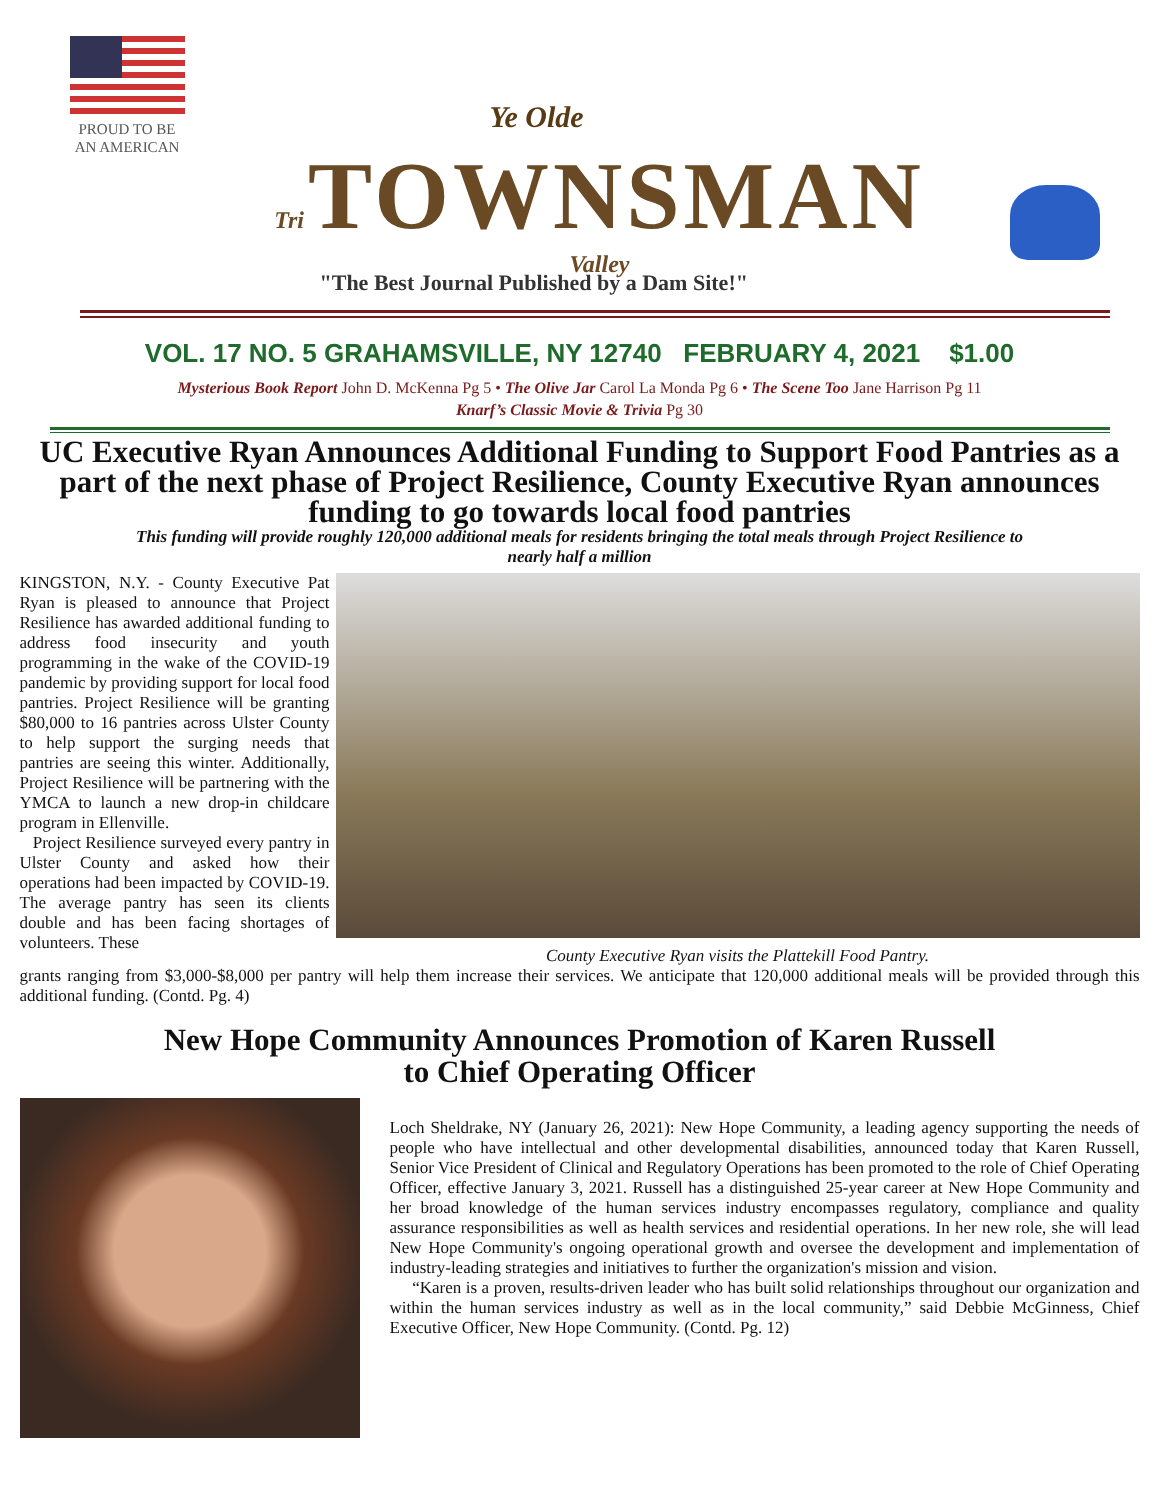PROUD TO BE
AN AMERICAN
Ye Olde
Tri TOWNSMAN Valley
"The Best Journal Published by a Dam Site!"
VOL. 17 NO. 5 GRAHAMSVILLE, NY 12740 FEBRUARY 4, 2021 $1.00
Mysterious Book Report John D. McKenna Pg 5 • The Olive Jar Carol La Monda Pg 6 • The Scene Too Jane Harrison Pg 11
Knarf’s Classic Movie & Trivia Pg 30
UC Executive Ryan Announces Additional Funding to Support Food Pantries as a part of the next phase of Project Resilience, County Executive Ryan announces funding to go towards local food pantries
This funding will provide roughly 120,000 additional meals for residents bringing the total meals through Project Resilience to nearly half a million
KINGSTON, N.Y. - County Executive Pat Ryan is pleased to announce that Project Resilience has awarded additional funding to address food insecurity and youth programming in the wake of the COVID-19 pandemic by providing support for local food pantries. Project Resilience will be granting $80,000 to 16 pantries across Ulster County to help support the surging needs that pantries are seeing this winter. Additionally, Project Resilience will be partnering with the YMCA to launch a new drop-in childcare program in Ellenville.
Project Resilience surveyed every pantry in Ulster County and asked how their operations had been impacted by COVID-19. The average pantry has seen its clients double and has been facing shortages of volunteers. These
County Executive Ryan visits the Plattekill Food Pantry.
grants ranging from $3,000-$8,000 per pantry will help them increase their services. We anticipate that 120,000 additional meals will be provided through this additional funding. (Contd. Pg. 4)
New Hope Community Announces Promotion of Karen Russell
to Chief Operating Officer
Loch Sheldrake, NY (January 26, 2021): New Hope Community, a leading agency supporting the needs of people who have intellectual and other developmental disabilities, announced today that Karen Russell, Senior Vice President of Clinical and Regulatory Operations has been promoted to the role of Chief Operating Officer, effective January 3, 2021. Russell has a distinguished 25-year career at New Hope Community and her broad knowledge of the human services industry encompasses regulatory, compliance and quality assurance responsibilities as well as health services and residential operations. In her new role, she will lead New Hope Community's ongoing operational growth and oversee the development and implementation of industry-leading strategies and initiatives to further the organization's mission and vision.
“Karen is a proven, results-driven leader who has built solid relationships throughout our organization and within the human services industry as well as in the local community,” said Debbie McGinness, Chief Executive Officer, New Hope Community. (Contd. Pg. 12)